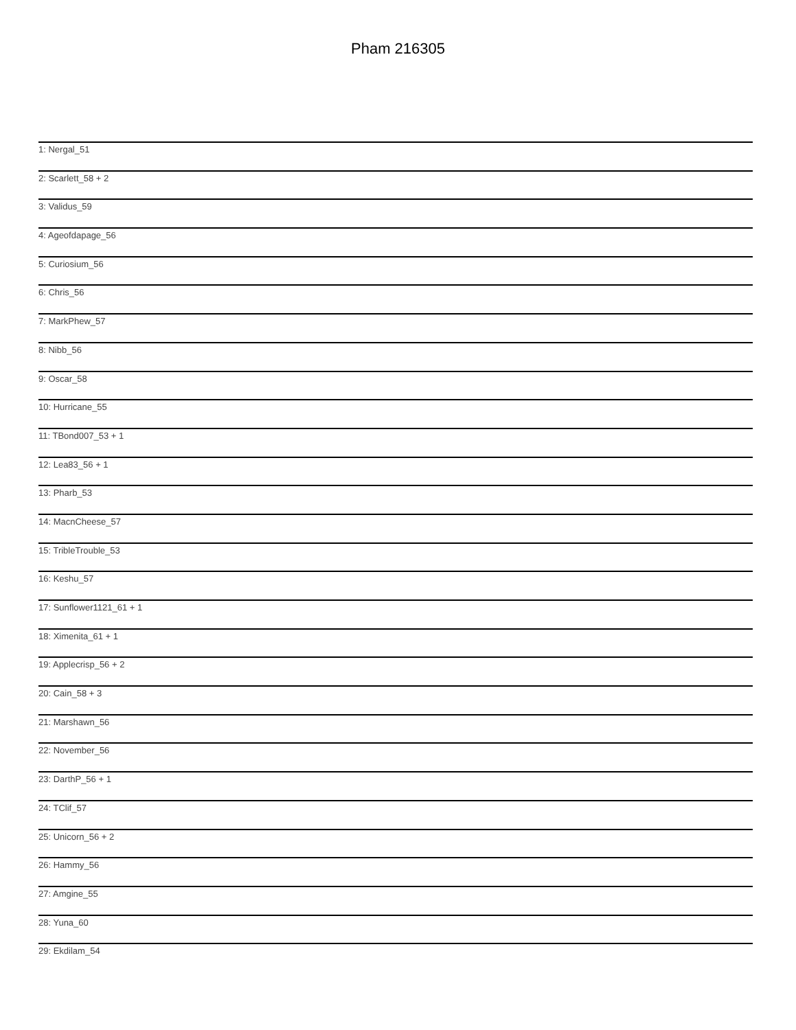Pham 216305
1: Nergal_51
2: Scarlett_58 + 2
3: Validus_59
4: Ageofdapage_56
5: Curiosium_56
6: Chris_56
7: MarkPhew_57
8: Nibb_56
9: Oscar_58
10: Hurricane_55
11: TBond007_53 + 1
12: Lea83_56 + 1
13: Pharb_53
14: MacnCheese_57
15: TribleTrouble_53
16: Keshu_57
17: Sunflower1121_61 + 1
18: Ximenita_61 + 1
19: Applecrisp_56 + 2
20: Cain_58 + 3
21: Marshawn_56
22: November_56
23: DarthP_56 + 1
24: TClif_57
25: Unicorn_56 + 2
26: Hammy_56
27: Amgine_55
28: Yuna_60
29: Ekdilam_54